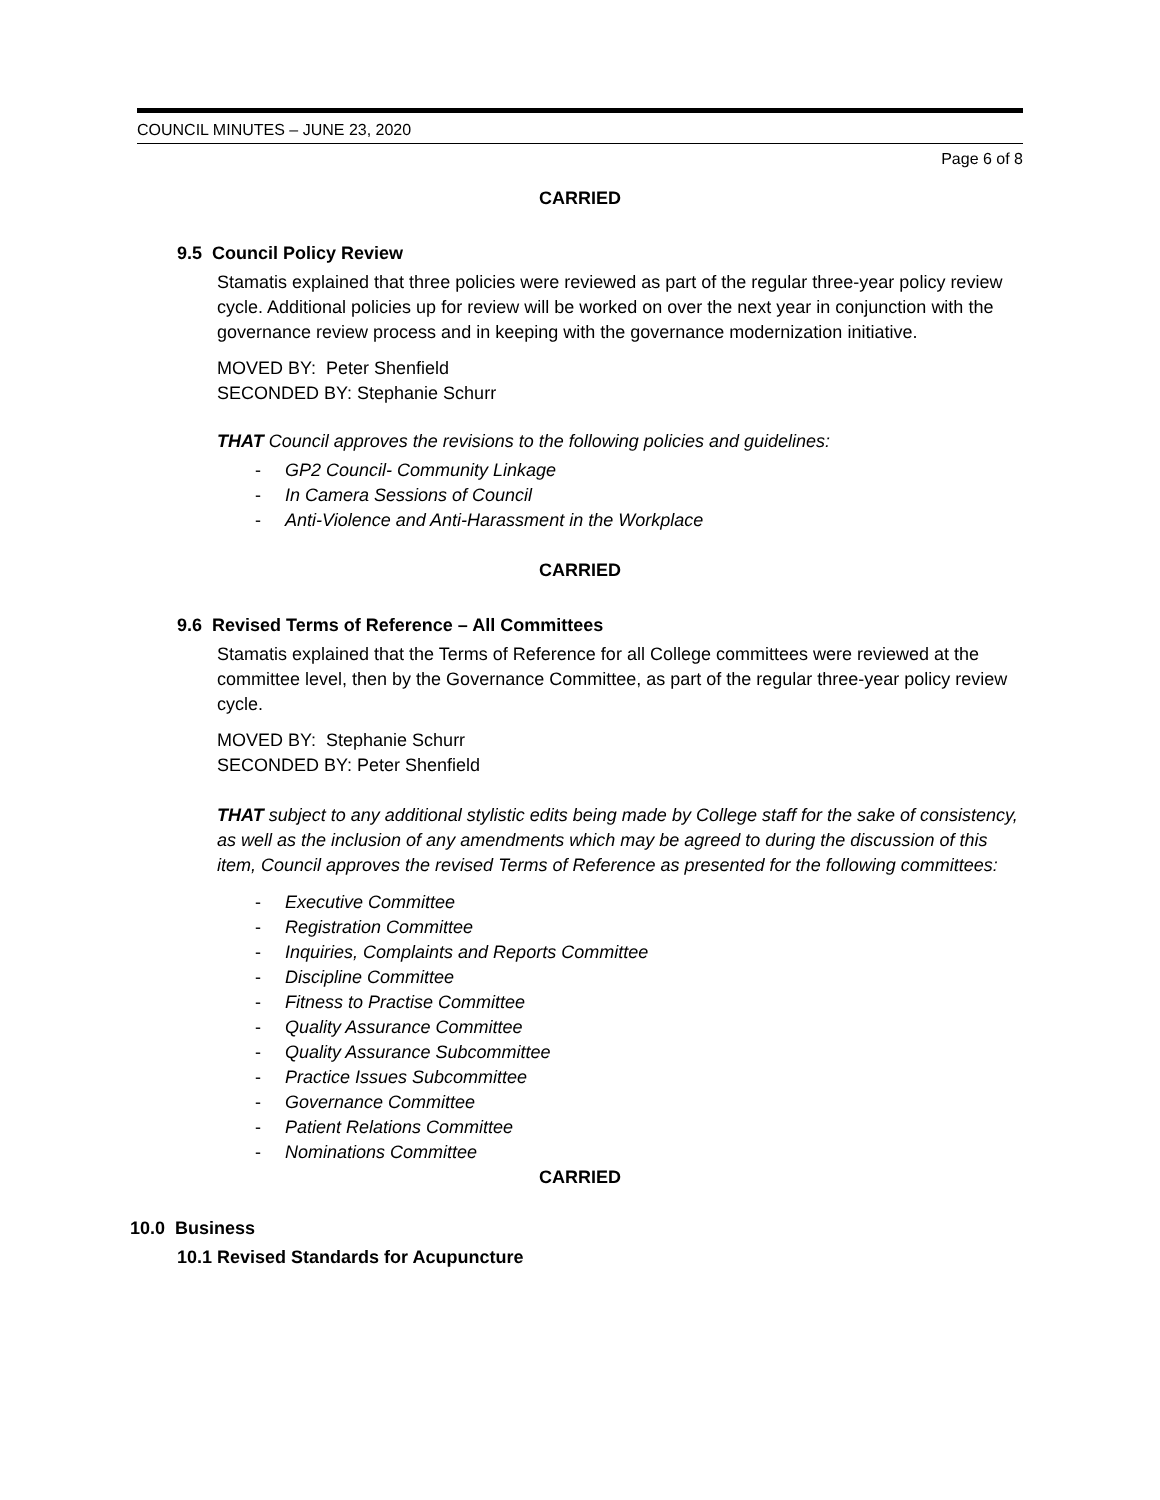COUNCIL MINUTES – JUNE 23, 2020
Page 6 of 8
CARRIED
9.5 Council Policy Review
Stamatis explained that three policies were reviewed as part of the regular three-year policy review cycle. Additional policies up for review will be worked on over the next year in conjunction with the governance review process and in keeping with the governance modernization initiative.
MOVED BY: Peter Shenfield
SECONDED BY: Stephanie Schurr
THAT Council approves the revisions to the following policies and guidelines:
- GP2 Council- Community Linkage
- In Camera Sessions of Council
- Anti-Violence and Anti-Harassment in the Workplace
CARRIED
9.6 Revised Terms of Reference – All Committees
Stamatis explained that the Terms of Reference for all College committees were reviewed at the committee level, then by the Governance Committee, as part of the regular three-year policy review cycle.
MOVED BY: Stephanie Schurr
SECONDED BY: Peter Shenfield
THAT subject to any additional stylistic edits being made by College staff for the sake of consistency, as well as the inclusion of any amendments which may be agreed to during the discussion of this item, Council approves the revised Terms of Reference as presented for the following committees:
- Executive Committee
- Registration Committee
- Inquiries, Complaints and Reports Committee
- Discipline Committee
- Fitness to Practise Committee
- Quality Assurance Committee
- Quality Assurance Subcommittee
- Practice Issues Subcommittee
- Governance Committee
- Patient Relations Committee
- Nominations Committee
CARRIED
10.0 Business
10.1 Revised Standards for Acupuncture